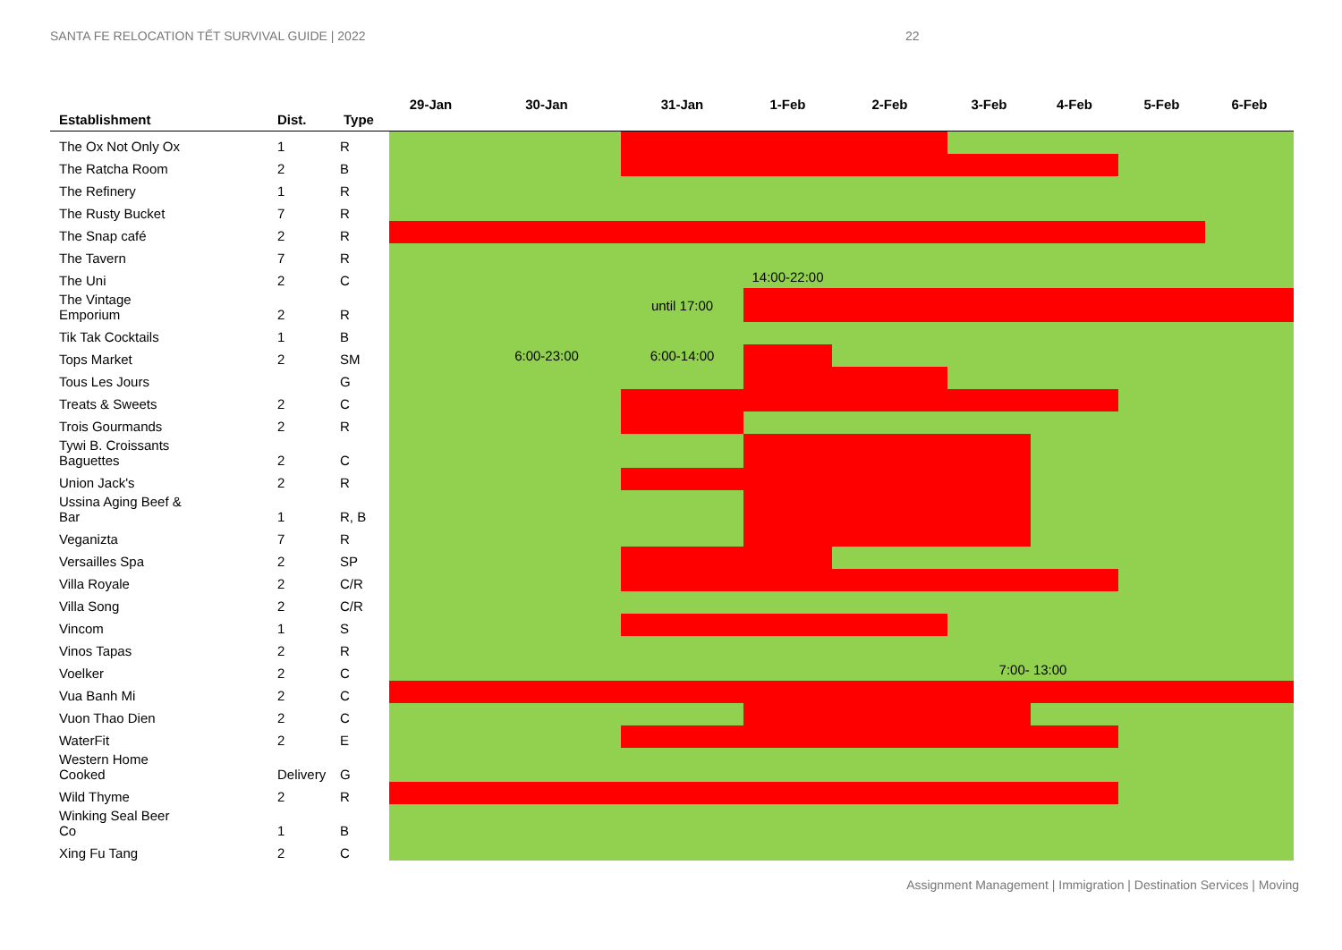SANTA FE RELOCATION TẾT SURVIVAL GUIDE | 2022 22
| Establishment | Dist. | Type | 29-Jan | 30-Jan | 31-Jan | 1-Feb | 2-Feb | 3-Feb | 4-Feb | 5-Feb | 6-Feb |
| --- | --- | --- | --- | --- | --- | --- | --- | --- | --- | --- | --- |
| The Ox Not Only Ox | 1 | R | | | | | | | | | |
| The Ratcha Room | 2 | B | | | | | | | | | |
| The Refinery | 1 | R | | | | | | | | | |
| The Rusty Bucket | 7 | R | | | | | | | | | |
| The Snap café | 2 | R | | | | | | | | | |
| The Tavern | 7 | R | | | | | | | | | |
| The Uni | 2 | C | | | | 14:00-22:00 | | | | | |
| The Vintage Emporium | 2 | R | | | until 17:00 | | | | | | |
| Tik Tak Cocktails | 1 | B | | | | | | | | | |
| Tops Market | 2 | SM | | 6:00-23:00 | 6:00-14:00 | | | | | | |
| Tous Les Jours | | G | | | | | | | | | |
| Treats & Sweets | 2 | C | | | | | | | | | |
| Trois Gourmands | 2 | R | | | | | | | | | |
| Tywi B. Croissants Baguettes | 2 | C | | | | | | | | | |
| Union Jack's | 2 | R | | | | | | | | | |
| Ussina Aging Beef & Bar | 1 | R, B | | | | | | | | | |
| Veganizta | 7 | R | | | | | | | | | |
| Versailles Spa | 2 | SP | | | | | | | | | |
| Villa Royale | 2 | C/R | | | | | | | | | |
| Villa Song | 2 | C/R | | | | | | | | | |
| Vincom | 1 | S | | | | | | | | | |
| Vinos Tapas | 2 | R | | | | | | | | | |
| Voelker | 2 | C | | | | | | 7:00- 13:00 | | | |
| Vua Banh Mi | 2 | C | | | | | | | | | |
| Vuon Thao Dien | 2 | C | | | | | | | | | |
| WaterFit | 2 | E | | | | | | | | | |
| Western Home Cooked | Delivery | G | | | | | | | | | |
| Wild Thyme | 2 | R | | | | | | | | | |
| Winking Seal Beer Co | 1 | B | | | | | | | | | |
| Xing Fu Tang | 2 | C | | | | | | | | | |
Assignment Management | Immigration | Destination Services | Moving